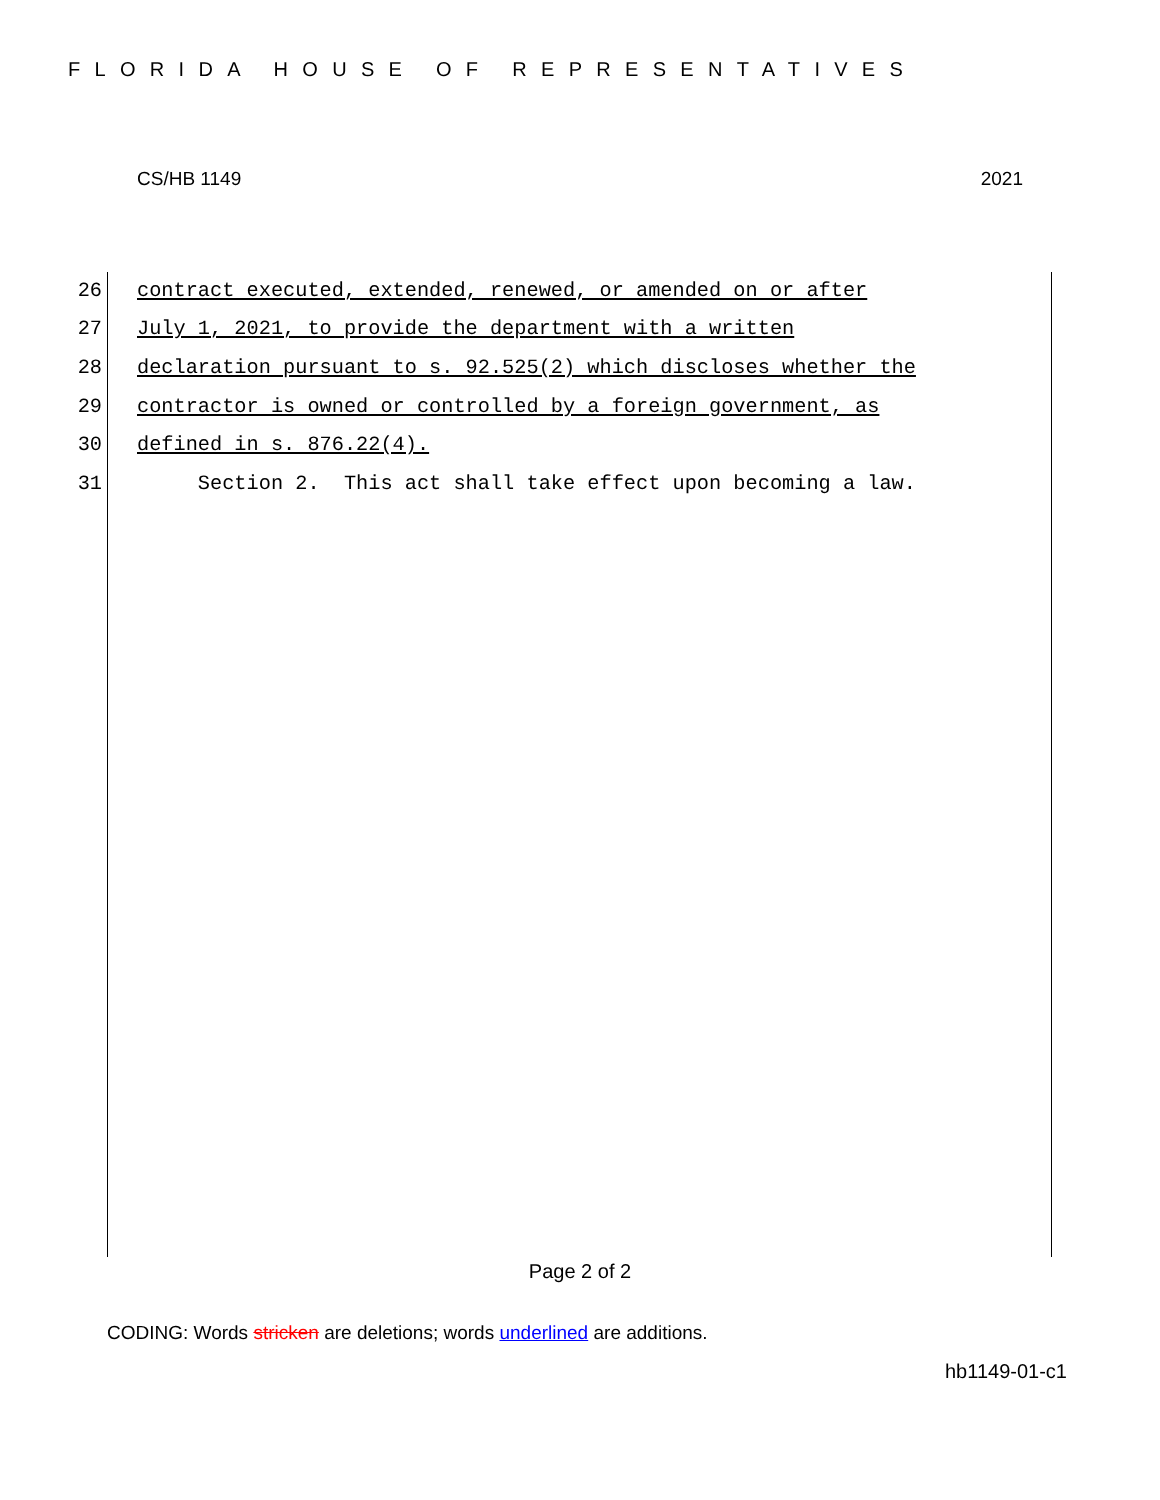FLORIDA HOUSE OF REPRESENTATIVES
CS/HB 1149 2021
26 contract executed, extended, renewed, or amended on or after
27 July 1, 2021, to provide the department with a written
28 declaration pursuant to s. 92.525(2) which discloses whether the
29 contractor is owned or controlled by a foreign government, as
30 defined in s. 876.22(4).
31 Section 2. This act shall take effect upon becoming a law.
Page 2 of 2
CODING: Words stricken are deletions; words underlined are additions.
hb1149-01-c1